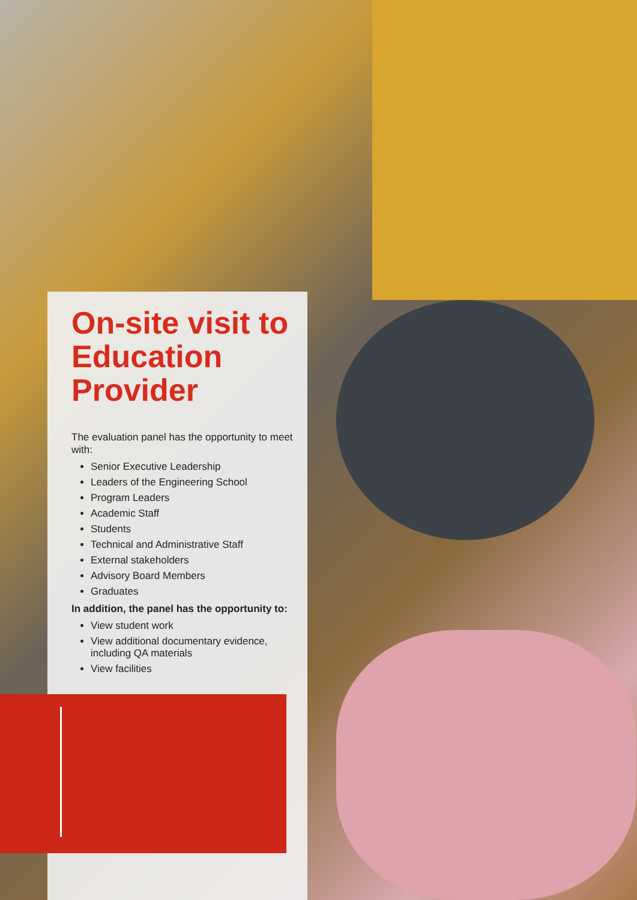On-site visit to Education Provider
The evaluation panel has the opportunity to meet with:
Senior Executive Leadership
Leaders of the Engineering School
Program Leaders
Academic Staff
Students
Technical and Administrative Staff
External stakeholders
Advisory Board Members
Graduates
In addition, the panel has the opportunity to:
View student work
View additional documentary evidence, including QA materials
View facilities